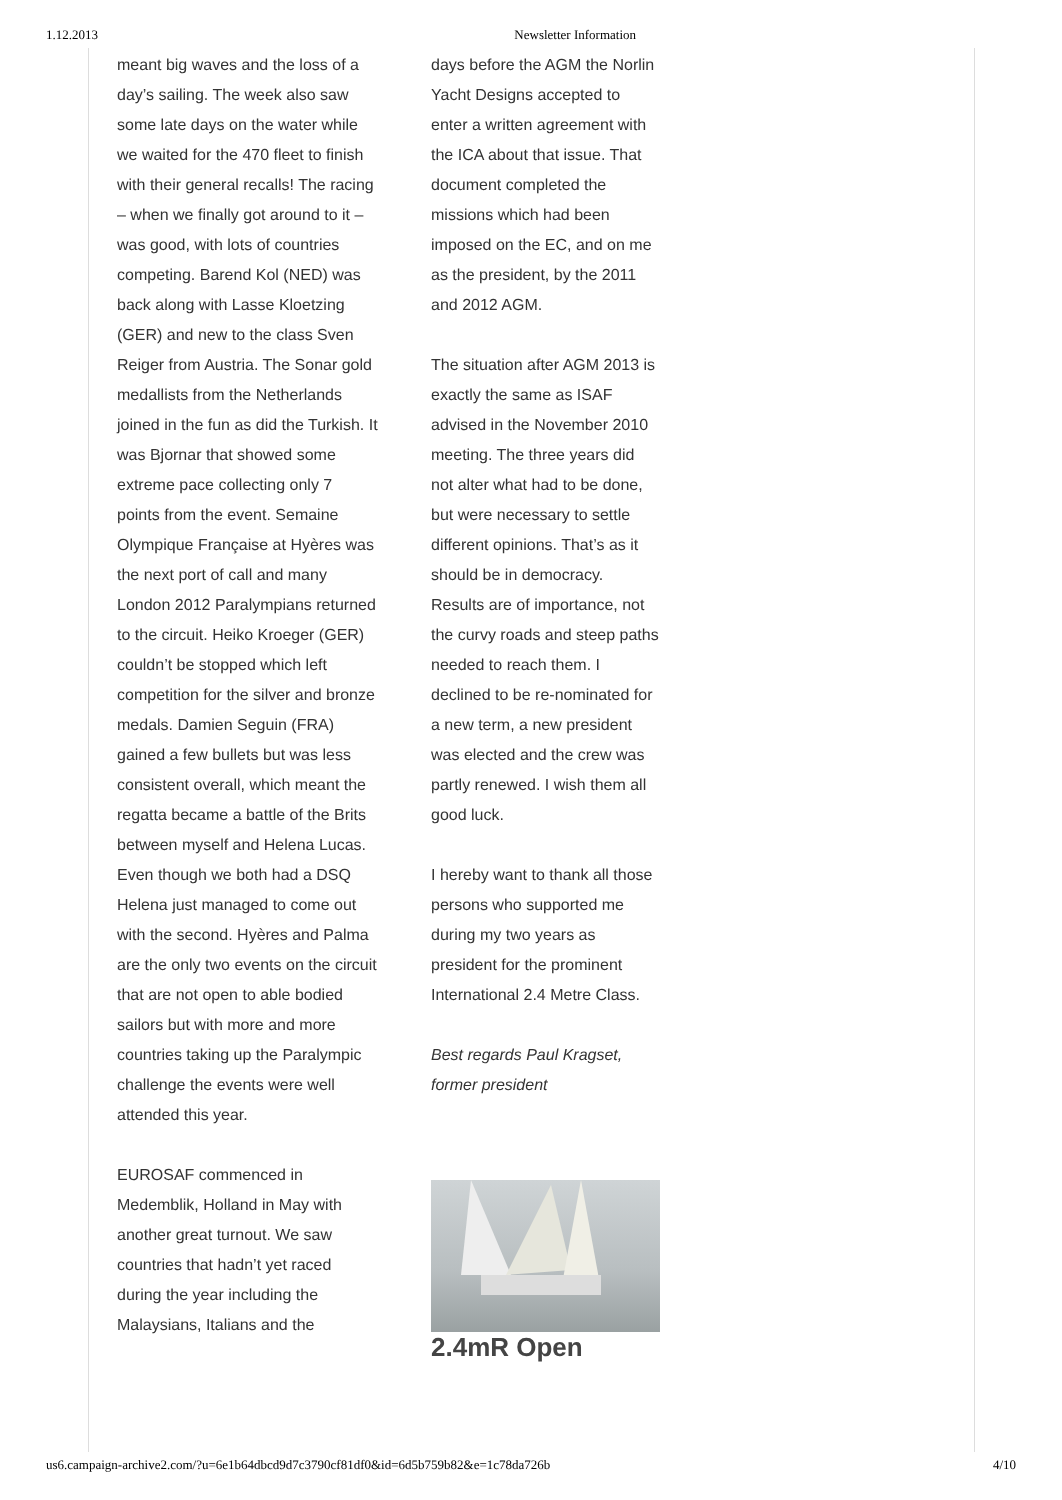1.12.2013 Newsletter Information
meant big waves and the loss of a day’s sailing. The week also saw some late days on the water while we waited for the 470 fleet to finish with their general recalls! The racing – when we finally got around to it – was good, with lots of countries competing. Barend Kol (NED) was back along with Lasse Kloetzing (GER) and new to the class Sven Reiger from Austria. The Sonar gold medallists from the Netherlands joined in the fun as did the Turkish. It was Bjornar that showed some extreme pace collecting only 7 points from the event. Semaine Olympique Française at Hyères was the next port of call and many London 2012 Paralympians returned to the circuit. Heiko Kroeger (GER) couldn’t be stopped which left competition for the silver and bronze medals. Damien Seguin (FRA) gained a few bullets but was less consistent overall, which meant the regatta became a battle of the Brits between myself and Helena Lucas. Even though we both had a DSQ Helena just managed to come out with the second. Hyères and Palma are the only two events on the circuit that are not open to able bodied sailors but with more and more countries taking up the Paralympic challenge the events were well attended this year.
EUROSAF commenced in Medemblik, Holland in May with another great turnout. We saw countries that hadn’t yet raced during the year including the Malaysians, Italians and the
days before the AGM the Norlin Yacht Designs accepted to enter a written agreement with the ICA about that issue. That document completed the missions which had been imposed on the EC, and on me as the president, by the 2011 and 2012 AGM.
The situation after AGM 2013 is exactly the same as ISAF advised in the November 2010 meeting. The three years did not alter what had to be done, but were necessary to settle different opinions. That’s as it should be in democracy. Results are of importance, not the curvy roads and steep paths needed to reach them. I declined to be re-nominated for a new term, a new president was elected and the crew was partly renewed. I wish them all good luck.
I hereby want to thank all those persons who supported me during my two years as president for the prominent International 2.4 Metre Class.
Best regards Paul Kragset, former president
2.4mR Open
us6.campaign-archive2.com/?u=6e1b64dbcd9d7c3790cf81df0&id=6d5b759b82&e=1c78da726b 4/10